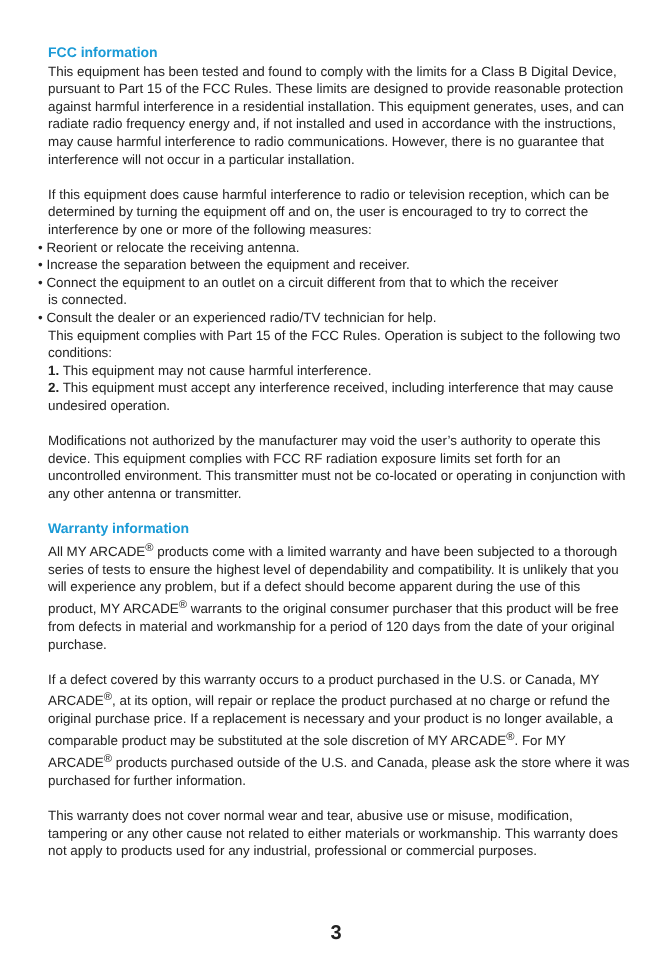FCC information
This equipment has been tested and found to comply with the limits for a Class B Digital Device, pursuant to Part 15 of the FCC Rules. These limits are designed to provide reasonable protection against harmful interference in a residential installation. This equipment generates, uses, and can radiate radio frequency energy and, if not installed and used in accordance with the instructions, may cause harmful interference to radio communications. However, there is no guarantee that interference will not occur in a particular installation.
If this equipment does cause harmful interference to radio or television reception, which can be determined by turning the equipment off and on, the user is encouraged to try to correct the interference by one or more of the following measures:
• Reorient or relocate the receiving antenna.
• Increase the separation between the equipment and receiver.
• Connect the equipment to an outlet on a circuit different from that to which the receiver
is connected.
• Consult the dealer or an experienced radio/TV technician for help.
This equipment complies with Part 15 of the FCC Rules. Operation is subject to the following two conditions:
1. This equipment may not cause harmful interference.
2. This equipment must accept any interference received, including interference that may cause undesired operation.
Modifications not authorized by the manufacturer may void the user’s authority to operate this device. This equipment complies with FCC RF radiation exposure limits set forth for an uncontrolled environment. This transmitter must not be co-located or operating in conjunction with any other antenna or transmitter.
Warranty information
All MY ARCADE<sup>®</sup> products come with a limited warranty and have been subjected to a thorough series of tests to ensure the highest level of dependability and compatibility. It is unlikely that you will experience any problem, but if a defect should become apparent during the use of this product, MY ARCADE<sup>®</sup> warrants to the original consumer purchaser that this product will be free from defects in material and workmanship for a period of 120 days from the date of your original purchase.
If a defect covered by this warranty occurs to a product purchased in the U.S. or Canada, MY ARCADE<sup>®</sup>, at its option, will repair or replace the product purchased at no charge or refund the original purchase price. If a replacement is necessary and your product is no longer available, a comparable product may be substituted at the sole discretion of MY ARCADE<sup>®</sup>. For MY ARCADE<sup>®</sup> products purchased outside of the U.S. and Canada, please ask the store where it was purchased for further information.
This warranty does not cover normal wear and tear, abusive use or misuse, modification, tampering or any other cause not related to either materials or workmanship. This warranty does not apply to products used for any industrial, professional or commercial purposes.
3